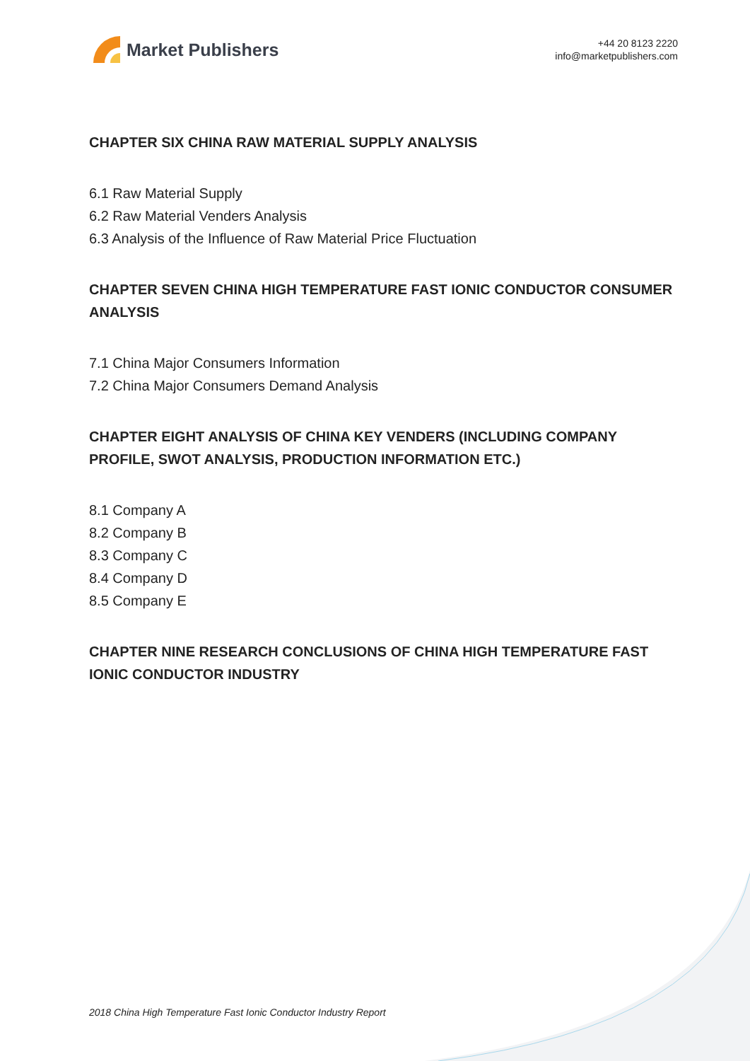Market Publishers
+44 20 8123 2220
info@marketpublishers.com
CHAPTER SIX CHINA RAW MATERIAL SUPPLY ANALYSIS
6.1 Raw Material Supply
6.2 Raw Material Venders Analysis
6.3 Analysis of the Influence of Raw Material Price Fluctuation
CHAPTER SEVEN CHINA HIGH TEMPERATURE FAST IONIC CONDUCTOR CONSUMER ANALYSIS
7.1 China Major Consumers Information
7.2 China Major Consumers Demand Analysis
CHAPTER EIGHT ANALYSIS OF CHINA KEY VENDERS (INCLUDING COMPANY PROFILE, SWOT ANALYSIS, PRODUCTION INFORMATION ETC.)
8.1 Company A
8.2 Company B
8.3 Company C
8.4 Company D
8.5 Company E
CHAPTER NINE RESEARCH CONCLUSIONS OF CHINA HIGH TEMPERATURE FAST IONIC CONDUCTOR INDUSTRY
2018 China High Temperature Fast Ionic Conductor Industry Report